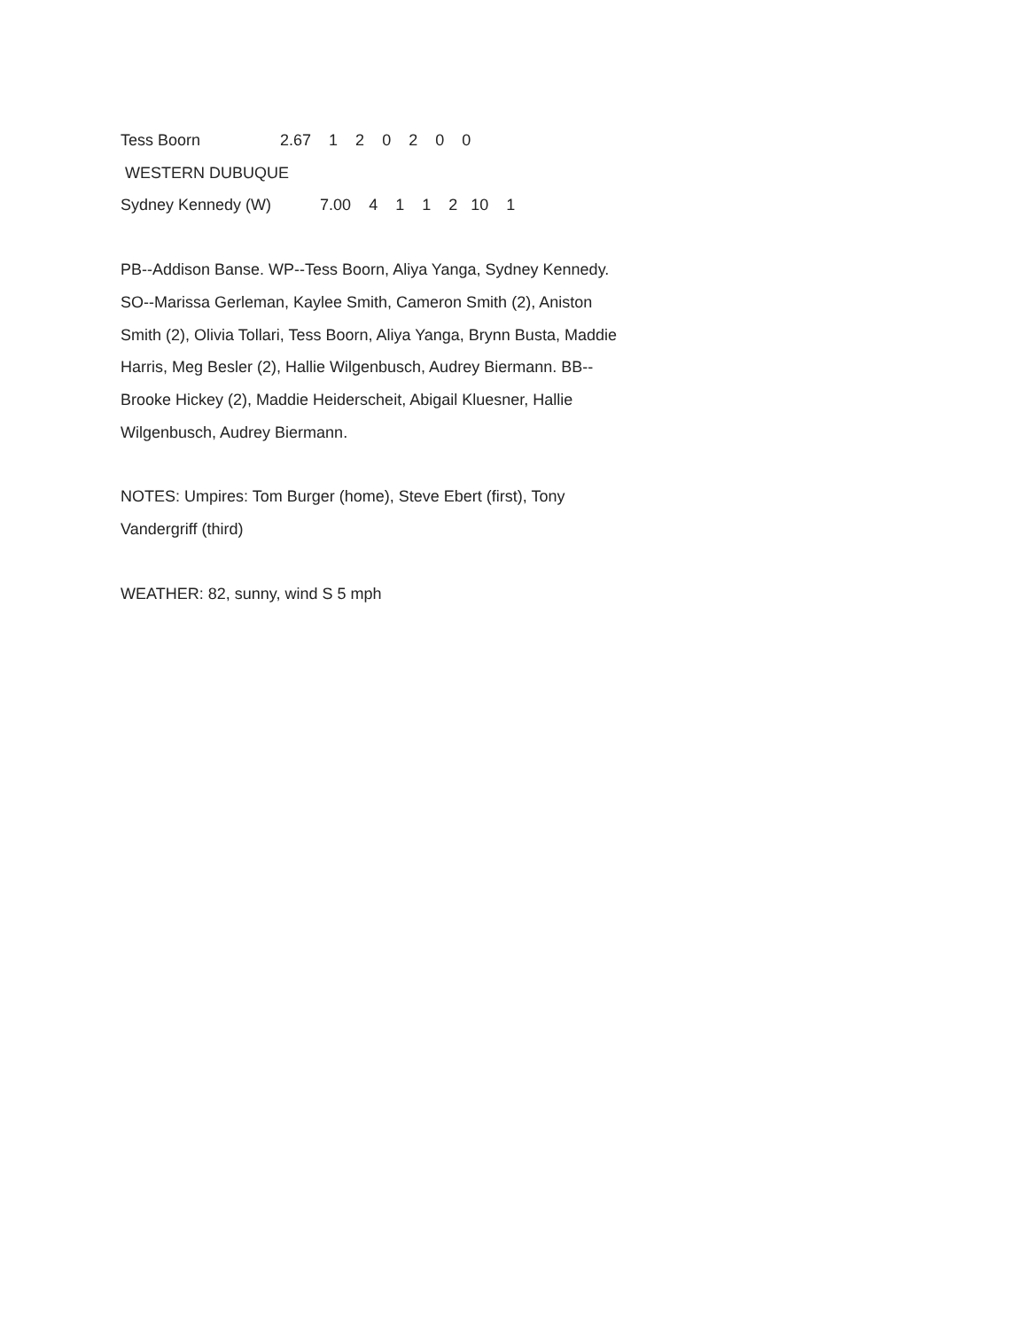Tess Boorn 2.67 1 2 0 2 0 0
WESTERN DUBUQUE
Sydney Kennedy (W) 7.00 4 1 1 2 10 1
PB--Addison Banse. WP--Tess Boorn, Aliya Yanga, Sydney Kennedy. SO--Marissa Gerleman, Kaylee Smith, Cameron Smith (2), Aniston Smith (2), Olivia Tollari, Tess Boorn, Aliya Yanga, Brynn Busta, Maddie Harris, Meg Besler (2), Hallie Wilgenbusch, Audrey Biermann. BB--Brooke Hickey (2), Maddie Heiderscheit, Abigail Kluesner, Hallie Wilgenbusch, Audrey Biermann.
NOTES: Umpires: Tom Burger (home), Steve Ebert (first), Tony Vandergriff (third)
WEATHER: 82, sunny, wind S 5 mph